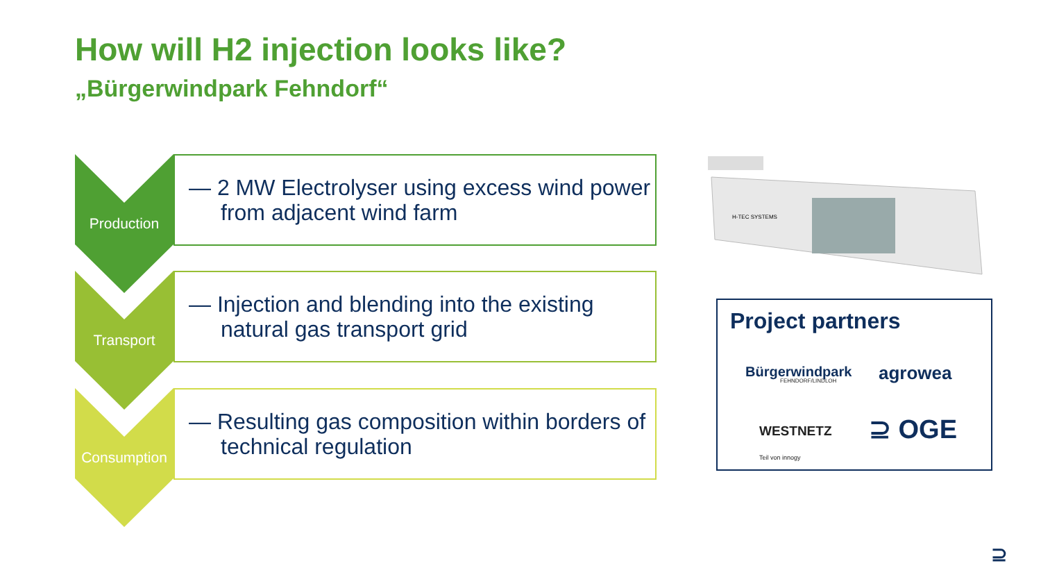How will H2 injection looks like?
„Bürgerwindpark Fehndorf“
Production
— 2 MW Electrolyser using excess wind power from adjacent wind farm
Transport
— Injection and blending into the existing natural gas transport grid
Consumption
— Resulting gas composition within borders of technical regulation
H-TEC SYSTEMS
Project partners
Bürgerwindpark
FEHNDORF/LINDLOH agrowea
WESTNETZ
Teil von innogy
⊇ OGE
⊇